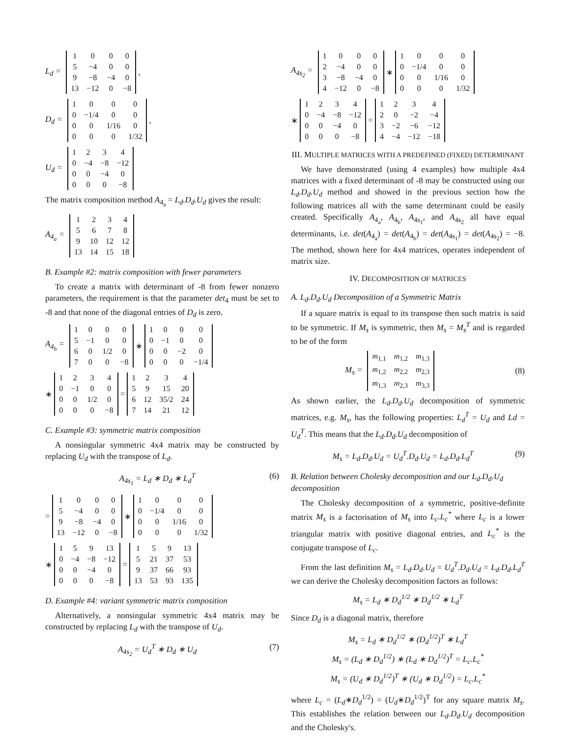L<sub>d</sub> =
| 1 | 0 | 0 | 0 |
| 5 | −4 | 0 | 0 |
| 9 | −8 | −4 | 0 |
| 13 | −12 | 0 | −8 |
,
D<sub>d</sub> =
| 1 | 0 | 0 | 0 |
| 0 | −1/4 | 0 | 0 |
| 0 | 0 | 1/16 | 0 |
| 0 | 0 | 0 | 1/32 |
,
U<sub>d</sub> =
| 1 | 2 | 3 | 4 |
| 0 | −4 | −8 | −12 |
| 0 | 0 | −4 | 0 |
| 0 | 0 | 0 | −8 |
The matrix composition method A<sub>4<sub>a</sub></sub> = L<sub>d</sub>.D<sub>d</sub>.U<sub>d</sub> gives the result:
A<sub>4<sub>a</sub></sub> =
| 1 | 2 | 3 | 4 |
| 5 | 6 | 7 | 8 |
| 9 | 10 | 12 | 12 |
| 13 | 14 | 15 | 18 |
B. Example #2: matrix composition with fewer parameters
To create a matrix with determinant of -8 from fewer nonzero parameters, the requirement is that the parameter det<sub>4</sub> must be set to -8 and that none of the diagonal entries of D<sub>d</sub> is zero.
A<sub>4<sub>b</sub></sub> =
| 1 | 0 | 0 | 0 |
| 5 | −1 | 0 | 0 |
| 6 | 0 | 1/2 | 0 |
| 7 | 0 | 0 | −8 |
∗
| 1 | 0 | 0 | 0 |
| 0 | −1 | 0 | 0 |
| 0 | 0 | −2 | 0 |
| 0 | 0 | 0 | −1/4 |
∗
| 1 | 2 | 3 | 4 |
| 0 | −1 | 0 | 0 |
| 0 | 0 | 1/2 | 0 |
| 0 | 0 | 0 | −8 |
=
| 1 | 2 | 3 | 4 |
| 5 | 9 | 15 | 20 |
| 6 | 12 | 35/2 | 24 |
| 7 | 14 | 21 | 12 |
C. Example #3: symmetric matrix composition
A nonsingular symmetric 4x4 matrix may be constructed by replacing U<sub>d</sub> with the transpose of L<sub>d</sub>.
A<sub>4s<sub>1</sub></sub> = L<sub>d</sub> ∗ D<sub>d</sub> ∗ L<sub>d</sub><sup>T</sup> (6)
=
| 1 | 0 | 0 | 0 |
| 5 | −4 | 0 | 0 |
| 9 | −8 | −4 | 0 |
| 13 | −12 | 0 | −8 |
∗
| 1 | 0 | 0 | 0 |
| 0 | −1/4 | 0 | 0 |
| 0 | 0 | 1/16 | 0 |
| 0 | 0 | 0 | 1/32 |
∗
| 1 | 5 | 9 | 13 |
| 0 | −4 | −8 | −12 |
| 0 | 0 | −4 | 0 |
| 0 | 0 | 0 | −8 |
=
| 1 | 5 | 9 | 13 |
| 5 | 21 | 37 | 53 |
| 9 | 37 | 66 | 93 |
| 13 | 53 | 93 | 135 |
D. Example #4: variant symmetric matrix composition
Alternatively, a nonsingular symmetric 4x4 matrix may be constructed by replacing L<sub>d</sub> with the transpose of U<sub>d</sub>.
A<sub>4s<sub>2</sub></sub> = U<sub>d</sub><sup>T</sup> ∗ D<sub>d</sub> ∗ U<sub>d</sub> (7)
A<sub>4s<sub>2</sub></sub> =
| 1 | 0 | 0 | 0 |
| 2 | −4 | 0 | 0 |
| 3 | −8 | −4 | 0 |
| 4 | −12 | 0 | −8 |
∗
| 1 | 0 | 0 | 0 |
| 0 | −1/4 | 0 | 0 |
| 0 | 0 | 1/16 | 0 |
| 0 | 0 | 0 | 1/32 |
∗
| 1 | 2 | 3 | 4 |
| 0 | −4 | −8 | −12 |
| 0 | 0 | −4 | 0 |
| 0 | 0 | 0 | −8 |
=
| 1 | 2 | 3 | 4 |
| 2 | 0 | −2 | −4 |
| 3 | −2 | −6 | −12 |
| 4 | −4 | −12 | −18 |
III. MULTIPLE MATRICES WITH A PREDEFINED (FIXED) DETERMINANT
We have demonstrated (using 4 examples) how multiple 4x4 matrices with a fixed determinant of -8 may be constructed using our L<sub>d</sub>.D<sub>d</sub>.U<sub>d</sub> method and showed in the previous section how the following matrices all with the same determinant could be easily created. Specifically A<sub>4<sub>a</sub></sub>, A<sub>4<sub>b</sub></sub>, A<sub>4s<sub>1</sub></sub>, and A<sub>4s<sub>2</sub></sub> all have equal determinants, i.e. det(A<sub>4<sub>a</sub></sub>) = det(A<sub>4<sub>b</sub></sub>) = det(A<sub>4s<sub>1</sub></sub>) = det(A<sub>4s<sub>2</sub></sub>) = −8. The method, shown here for 4x4 matrices, operates independent of matrix size.
IV. DECOMPOSITION OF MATRICES
A. L<sub>d</sub>.D<sub>d</sub>.U<sub>d</sub> Decomposition of a Symmetric Matrix
If a square matrix is equal to its transpose then such matrix is said to be symmetric. If M<sub>s</sub> is symmetric, then M<sub>s</sub> = M<sub>s</sub><sup>T</sup> and is regarded to be of the form
M<sub>s</sub> =
| m<sub>1,1</sub> | m<sub>1,2</sub> | m<sub>1,3</sub> |
| m<sub>1,2</sub> | m<sub>2,2</sub> | m<sub>2,3</sub> |
| m<sub>1,3</sub> | m<sub>2,3</sub> | m<sub>3,3</sub> |
(8)
As shown earlier, the L<sub>d</sub>.D<sub>d</sub>.U<sub>d</sub> decomposition of symmetric matrices, e.g. M<sub>s</sub>, has the following properties: L<sub>d</sub><sup>T</sup> = U<sub>d</sub> and Ld = U<sub>d</sub><sup>T</sup>. This means that the L<sub>d</sub>.D<sub>d</sub>.U<sub>d</sub> decomposition of
M<sub>s</sub> = L<sub>d</sub>.D<sub>d</sub>.U<sub>d</sub> = U<sub>d</sub><sup>T</sup>.D<sub>d</sub>.U<sub>d</sub> = L<sub>d</sub>.D<sub>d</sub>.L<sub>d</sub><sup>T</sup> (9)
B. Relation between Cholesky decomposition and our L<sub>d</sub>.D<sub>d</sub>.U<sub>d</sub> decomposition
The Cholesky decomposition of a symmetric, positive-definite matrix M<sub>s</sub> is a factorisation of M<sub>s</sub> into L<sub>c</sub>.L<sub>c</sub><sup>*</sup> where L<sub>c</sub> is a lower triangular matrix with positive diagonal entries, and L<sub>c</sub><sup>*</sup> is the conjugate transpose of L<sub>c</sub>.
From the last definition M<sub>s</sub> = L<sub>d</sub>.D<sub>d</sub>.U<sub>d</sub> = U<sub>d</sub><sup>T</sup>.D<sub>d</sub>.U<sub>d</sub> = L<sub>d</sub>.D<sub>d</sub>.L<sub>d</sub><sup>T</sup> we can derive the Cholesky decomposition factors as follows:
M<sub>s</sub> = L<sub>d</sub> ∗ D<sub>d</sub><sup>1/2</sup> ∗ D<sub>d</sub><sup>1/2</sup> ∗ L<sub>d</sub><sup>T</sup>
Since D<sub>d</sub> is a diagonal matrix, therefore
M<sub>s</sub> = L<sub>d</sub> ∗ D<sub>d</sub><sup>1/2</sup> ∗ (D<sub>d</sub><sup>1/2</sup>)<sup>T</sup> ∗ L<sub>d</sub><sup>T</sup>
M<sub>s</sub> = (L<sub>d</sub> ∗ D<sub>d</sub><sup>1/2</sup>) ∗ (L<sub>d</sub> ∗ D<sub>d</sub><sup>1/2</sup>)<sup>T</sup> = L<sub>c</sub>.L<sub>c</sub><sup>*</sup>
M<sub>s</sub> = (U<sub>d</sub> ∗ D<sub>d</sub><sup>1/2</sup>)<sup>T</sup> ∗ (U<sub>d</sub> ∗ D<sub>d</sub><sup>1/2</sup>) = L<sub>c</sub>.L<sub>c</sub><sup>*</sup>
where L<sub>c</sub> = (L<sub>d</sub>∗D<sub>d</sub><sup>1/2</sup>) = (U<sub>d</sub>∗D<sub>d</sub><sup>1/2</sup>)<sup>T</sup> for any square matrix M<sub>s</sub>. This establishes the relation between our L<sub>d</sub>.D<sub>d</sub>.U<sub>d</sub> decomposition and the Cholesky's.